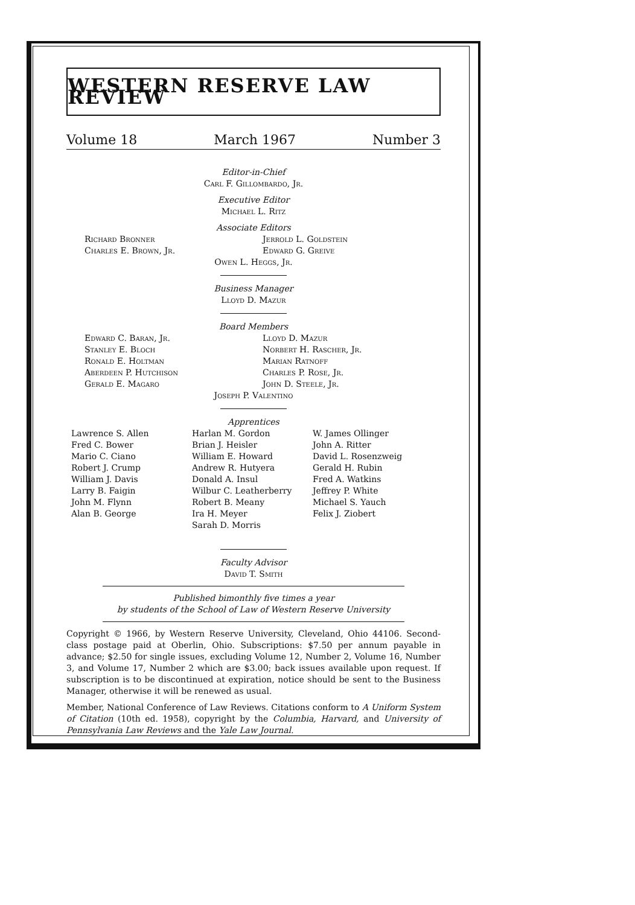WESTERN RESERVE LAW REVIEW
Volume 18 March 1967 Number 3
Editor-in-Chief
Carl F. Gillombardo, Jr.
Executive Editor
Michael L. Ritz
Associate Editors
Richard Bronner
Charles E. Brown, Jr.
Jerrold L. Goldstein
Edward G. Greive
Owen L. Heggs, Jr.
Business Manager
Lloyd D. Mazur
Board Members
Edward C. Baran, Jr.
Stanley E. Bloch
Ronald E. Holtman
Aberdeen P. Hutchison
Gerald E. Magaro
Lloyd D. Mazur
Norbert H. Rascher, Jr.
Marian Ratnoff
Charles P. Rose, Jr.
John D. Steele, Jr.
Joseph P. Valentino
Apprentices
Lawrence S. Allen
Fred C. Bower
Mario C. Ciano
Robert J. Crump
William J. Davis
Larry B. Faigin
John M. Flynn
Alan B. George
Harlan M. Gordon
Brian J. Heisler
William E. Howard
Andrew R. Hutyera
Donald A. Insul
Wilbur C. Leatherberry
Robert B. Meany
Ira H. Meyer
Sarah D. Morris
W. James Ollinger
John A. Ritter
David L. Rosenzweig
Gerald H. Rubin
Fred A. Watkins
Jeffrey P. White
Michael S. Yauch
Felix J. Ziobert
Faculty Advisor
David T. Smith
Published bimonthly five times a year
by students of the School of Law of Western Reserve University
Copyright © 1966, by Western Reserve University, Cleveland, Ohio 44106. Second-class postage paid at Oberlin, Ohio. Subscriptions: $7.50 per annum payable in advance; $2.50 for single issues, excluding Volume 12, Number 2, Volume 16, Number 3, and Volume 17, Number 2 which are $3.00; back issues available upon request. If subscription is to be discontinued at expiration, notice should be sent to the Business Manager, otherwise it will be renewed as usual.
Member, National Conference of Law Reviews. Citations conform to A Uniform System of Citation (10th ed. 1958), copyright by the Columbia, Harvard, and University of Pennsylvania Law Reviews and the Yale Law Journal.